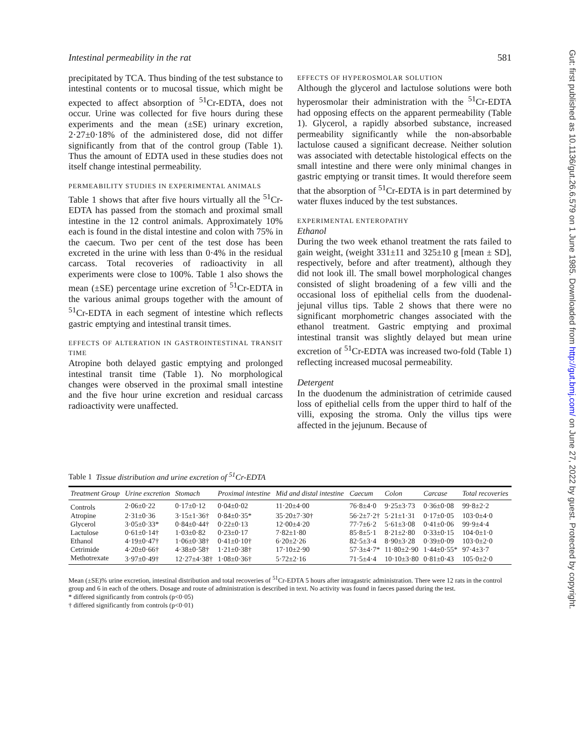Gut: first published as 10.1136/gut.26.6.579 on 1 June 1985. Downloaded from http://gut.bmj.com/ on June 27, 2022 by guest. Protected by copyright.
Intestinal permeability in the rat 581
precipitated by TCA. Thus binding of the test substance to intestinal contents or to mucosal tissue, which might be expected to affect absorption of <sup>51</sup>Cr-EDTA, does not occur. Urine was collected for five hours during these experiments and the mean (±SE) urinary excretion, 2·27±0·18% of the administered dose, did not differ significantly from that of the control group (Table 1). Thus the amount of EDTA used in these studies does not itself change intestinal permeability.
PERMEABILITY STUDIES IN EXPERIMENTAL ANIMALS
Table 1 shows that after five hours virtually all the <sup>51</sup>Cr-EDTA has passed from the stomach and proximal small intestine in the 12 control animals. Approximately 10% each is found in the distal intestine and colon with 75% in the caecum. Two per cent of the test dose has been excreted in the urine with less than 0·4% in the residual carcass. Total recoveries of radioactivity in all experiments were close to 100%. Table 1 also shows the mean (±SE) percentage urine excretion of <sup>51</sup>Cr-EDTA in the various animal groups together with the amount of <sup>51</sup>Cr-EDTA in each segment of intestine which reflects gastric emptying and intestinal transit times.
EFFECTS OF ALTERATION IN GASTROINTESTINAL TRANSIT TIME
Atropine both delayed gastic emptying and prolonged intestinal transit time (Table 1). No morphological changes were observed in the proximal small intestine and the five hour urine excretion and residual carcass radioactivity were unaffected.
EFFECTS OF HYPEROSMOLAR SOLUTION
Although the glycerol and lactulose solutions were both hyperosmolar their administration with the <sup>51</sup>Cr-EDTA had opposing effects on the apparent permeability (Table 1). Glycerol, a rapidly absorbed substance, increased permeability significantly while the non-absorbable lactulose caused a significant decrease. Neither solution was associated with detectable histological effects on the small intestine and there were only minimal changes in gastric emptying or transit times. It would therefore seem that the absorption of <sup>51</sup>Cr-EDTA is in part determined by water fluxes induced by the test substances.
EXPERIMENTAL ENTEROPATHY
Ethanol
During the two week ethanol treatment the rats failed to gain weight, (weight 331±11 and 325±10 g [mean ± SD], respectively, before and after treatment), although they did not look ill. The small bowel morphological changes consisted of slight broadening of a few villi and the occasional loss of epithelial cells from the duodenal-jejunal villus tips. Table 2 shows that there were no significant morphometric changes associated with the ethanol treatment. Gastric emptying and proximal intestinal transit was slightly delayed but mean urine excretion of <sup>51</sup>Cr-EDTA was increased two-fold (Table 1) reflecting increased mucosal permeability.
Detergent
In the duodenum the administration of cetrimide caused loss of epithelial cells from the upper third to half of the villi, exposing the stroma. Only the villus tips were affected in the jejunum. Because of
Table 1 Tissue distribution and urine excretion of <sup>51</sup>Cr-EDTA
| Treatment Group | Urine excretion | Stomach | Proximal intestine | Mid and distal intestine | Caecum | Colon | Carcase | Total recoveries |
| --- | --- | --- | --- | --- | --- | --- | --- | --- |
| Controls | 2·06±0·22 | 0·17±0·12 | 0·04±0·02 | 11·20±4·00 | 76·8±4·0 | 9·25±3·73 | 0·36±0·08 | 99·8±2·2 |
| Atropine | 2·31±0·36 | 3·15±1·36† | 0·84±0·35* | 35·20±7·30† | 56·2±7·2† | 5·21±1·31 | 0·17±0·05 | 103·0±4·0 |
| Glycerol | 3·05±0·33* | 0·84±0·44† | 0·22±0·13 | 12·00±4·20 | 77·7±6·2 | 5·61±3·08 | 0·41±0·06 | 99·9±4·4 |
| Lactulose | 0·61±0·14† | 1·03±0·82 | 0·23±0·17 | 7·82±1·80 | 85·8±5·1 | 8·21±2·80 | 0·33±0·15 | 104·0±1·0 |
| Ethanol | 4·19±0·47† | 1·06±0·38† | 0·41±0·10† | 6·20±2·26 | 82·5±3·4 | 8·90±3·28 | 0·39±0·09 | 103·0±2·0 |
| Cetrimide | 4·20±0·66† | 4·38±0·58† | 1·21±0·38† | 17·10±2·90 | 57·3±4·7* | 11·80±2·90 | 1·44±0·55* | 97·4±3·7 |
| Methotrexate | 3·97±0·49† | 12·27±4·38† | 1·08±0·36† | 5·72±2·16 | 71·5±4·4 | 10·10±3·80 | 0·81±0·43 | 105·0±2·0 |
Mean (±SE)% urine excretion, intestinal distribution and total recoveries of <sup>51</sup>Cr-EDTA 5 hours after intragastric administration. There were 12 rats in the control group and 6 in each of the others. Dosage and route of administration is described in text. No activity was found in faeces passed during the test.
* differed significantly from controls (p<0·05)
† differed significantly from controls (p<0·01)